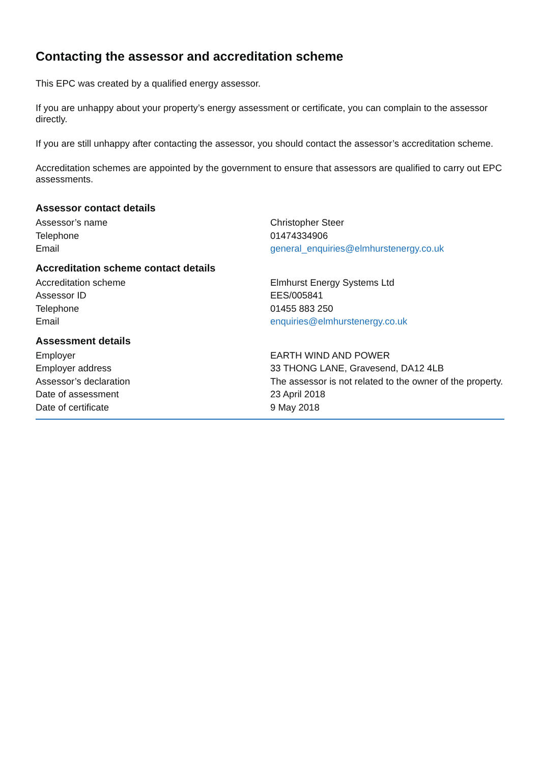Contacting the assessor and accreditation scheme
This EPC was created by a qualified energy assessor.
If you are unhappy about your property’s energy assessment or certificate, you can complain to the assessor directly.
If you are still unhappy after contacting the assessor, you should contact the assessor’s accreditation scheme.
Accreditation schemes are appointed by the government to ensure that assessors are qualified to carry out EPC assessments.
Assessor contact details
| Assessor’s name | Christopher Steer |
| Telephone | 01474334906 |
| Email | general_enquiries@elmhurstenergy.co.uk |
Accreditation scheme contact details
| Accreditation scheme | Elmhurst Energy Systems Ltd |
| Assessor ID | EES/005841 |
| Telephone | 01455 883 250 |
| Email | enquiries@elmhurstenergy.co.uk |
Assessment details
| Employer | EARTH WIND AND POWER |
| Employer address | 33 THONG LANE, Gravesend, DA12 4LB |
| Assessor’s declaration | The assessor is not related to the owner of the property. |
| Date of assessment | 23 April 2018 |
| Date of certificate | 9 May 2018 |